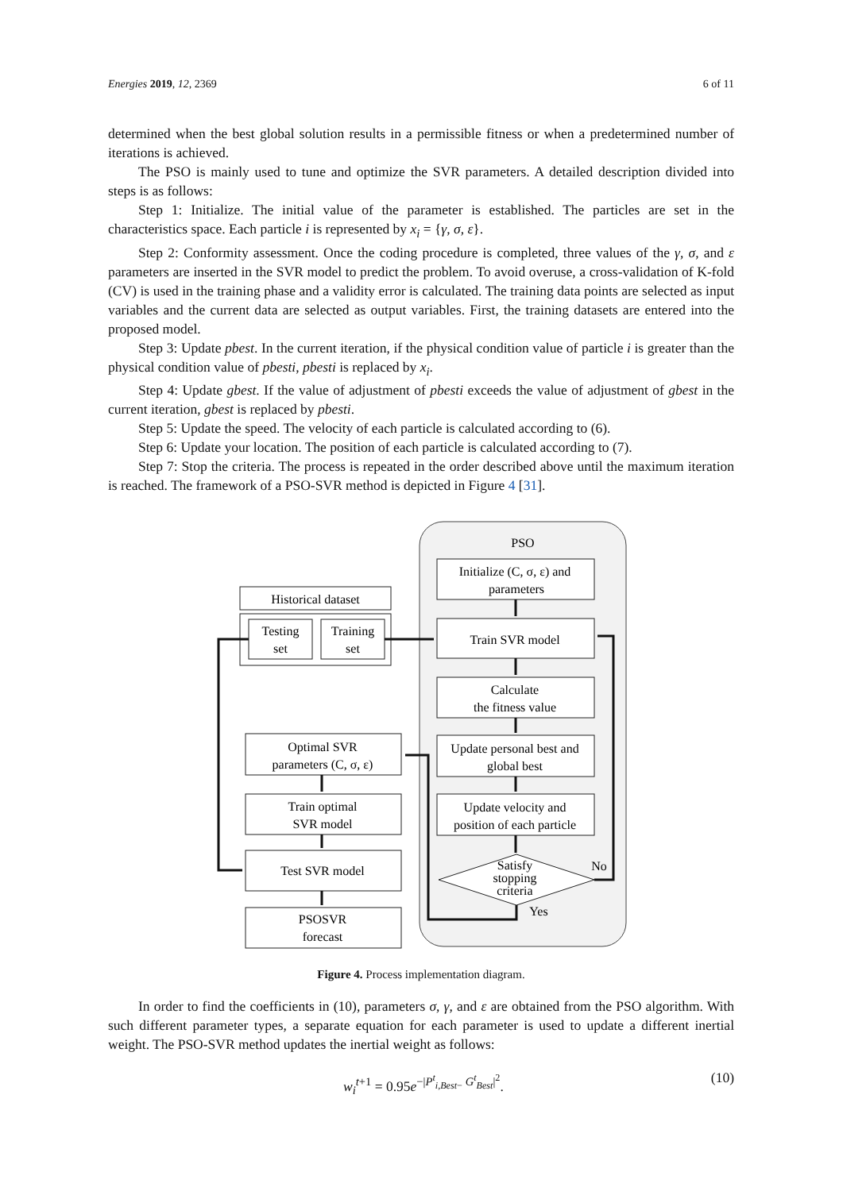Energies 2019, 12, 2369 6 of 11
determined when the best global solution results in a permissible fitness or when a predetermined number of iterations is achieved.
The PSO is mainly used to tune and optimize the SVR parameters. A detailed description divided into steps is as follows:
Step 1: Initialize. The initial value of the parameter is established. The particles are set in the characteristics space. Each particle i is represented by x<sub>i</sub> = {γ, σ, ε}.
Step 2: Conformity assessment. Once the coding procedure is completed, three values of the γ, σ, and ε parameters are inserted in the SVR model to predict the problem. To avoid overuse, a cross-validation of K-fold (CV) is used in the training phase and a validity error is calculated. The training data points are selected as input variables and the current data are selected as output variables. First, the training datasets are entered into the proposed model.
Step 3: Update pbest. In the current iteration, if the physical condition value of particle i is greater than the physical condition value of pbesti, pbesti is replaced by x<sub>i</sub>.
Step 4: Update gbest. If the value of adjustment of pbesti exceeds the value of adjustment of gbest in the current iteration, gbest is replaced by pbesti.
Step 5: Update the speed. The velocity of each particle is calculated according to (6).
Step 6: Update your location. The position of each particle is calculated according to (7).
Step 7: Stop the criteria. The process is repeated in the order described above until the maximum iteration is reached. The framework of a PSO-SVR method is depicted in Figure 4 [31].
PSO
Initialize (C, σ, ε) and
parameters
Train SVR model
Calculate
the fitness value
Update personal best and
global best
Update velocity and
position of each particle
Satisfy
stopping
criteria
No
Yes
Historical dataset
Testing
set
Training
set
Optimal SVR
parameters (C, σ, ε)
Train optimal
SVR model
Test SVR model
PSOSVR
forecast
Figure 4. Process implementation diagram.
In order to find the coefficients in (10), parameters σ, γ, and ε are obtained from the PSO algorithm. With such different parameter types, a separate equation for each parameter is used to update a different inertial weight. The PSO-SVR method updates the inertial weight as follows:
w<sub>i</sub><sup>t+1</sup> = 0.95e<sup>−|P<sup>t</sup><sub>i,Best−</sub> G<sup>t</sup><sub>Best</sub>|<sup>2</sup></sup>. (10)